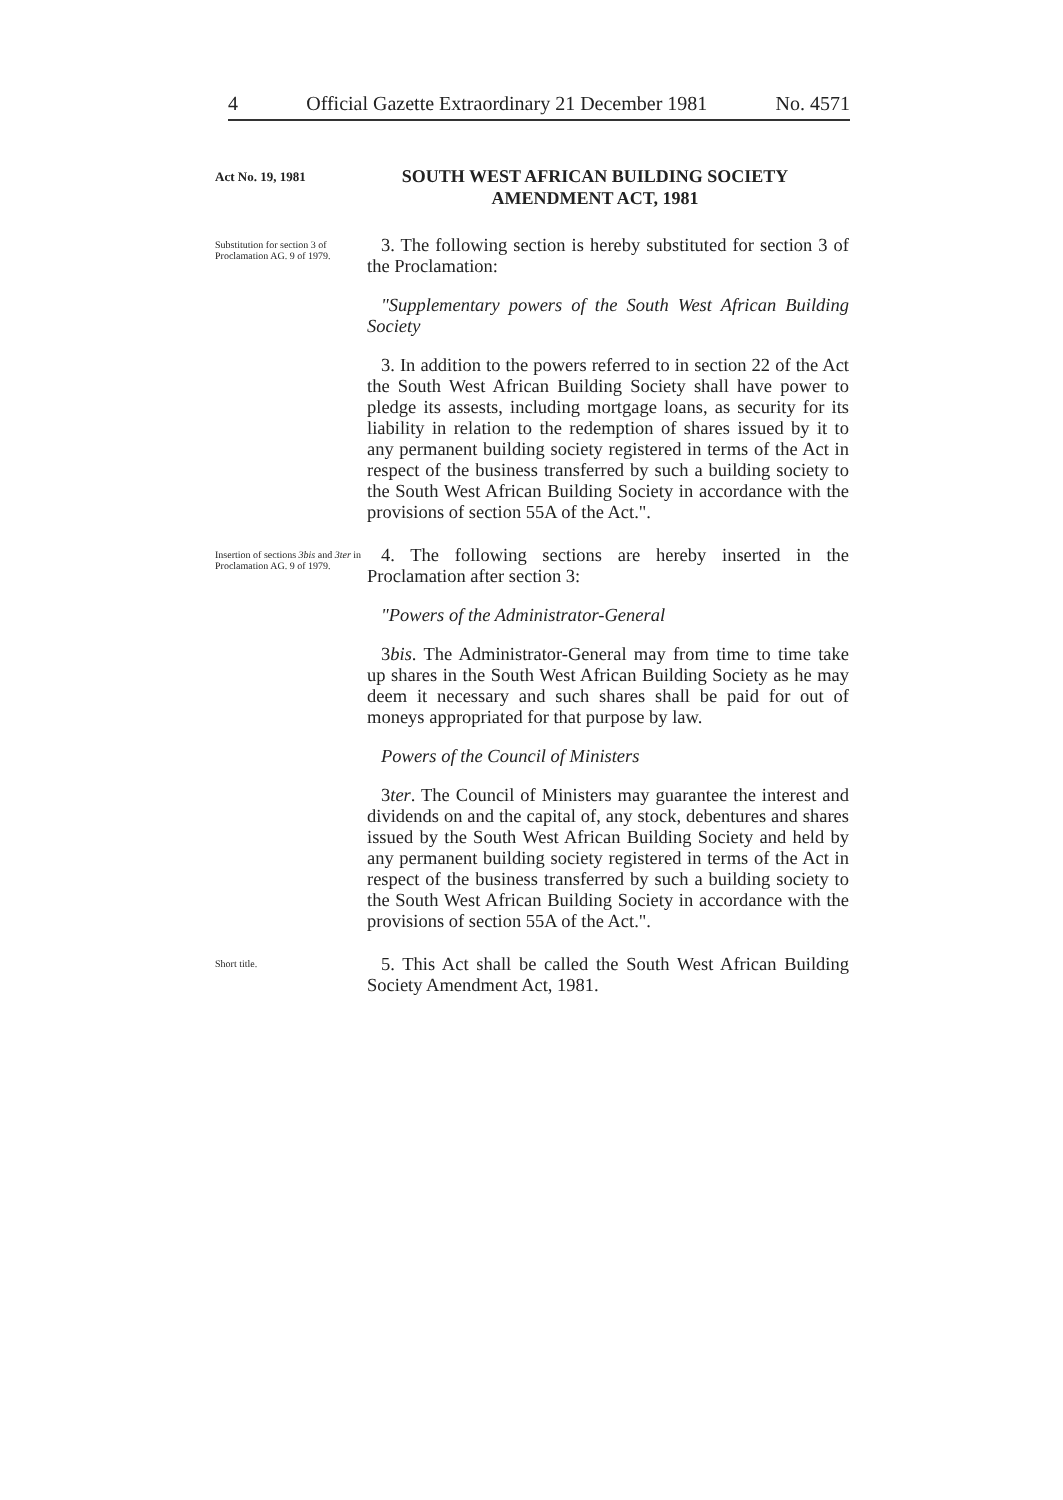4 Official Gazette Extraordinary 21 December 1981 No. 4571
Act No. 19, 1981
SOUTH WEST AFRICAN BUILDING SOCIETY AMENDMENT ACT, 1981
Substitution for section 3 of Proclamation AG. 9 of 1979.
3. The following section is hereby substituted for section 3 of the Proclamation:
"Supplementary powers of the South West African Building Society
3. In addition to the powers referred to in section 22 of the Act the South West African Building Society shall have power to pledge its assests, including mortgage loans, as security for its liability in relation to the redemption of shares issued by it to any permanent building society registered in terms of the Act in respect of the business transferred by such a building society to the South West African Building Society in accordance with the provisions of section 55A of the Act.".
Insertion of sections 3bis and 3ter in Proclamation AG. 9 of 1979.
4. The following sections are hereby inserted in the Proclamation after section 3:
"Powers of the Administrator-General
3bis. The Administrator-General may from time to time take up shares in the South West African Building Society as he may deem it necessary and such shares shall be paid for out of moneys appropriated for that purpose by law.
Powers of the Council of Ministers
3ter. The Council of Ministers may guarantee the interest and dividends on and the capital of, any stock, debentures and shares issued by the South West African Building Society and held by any permanent building society registered in terms of the Act in respect of the business transferred by such a building society to the South West African Building Society in accordance with the provisions of section 55A of the Act.".
Short title.
5. This Act shall be called the South West African Building Society Amendment Act, 1981.